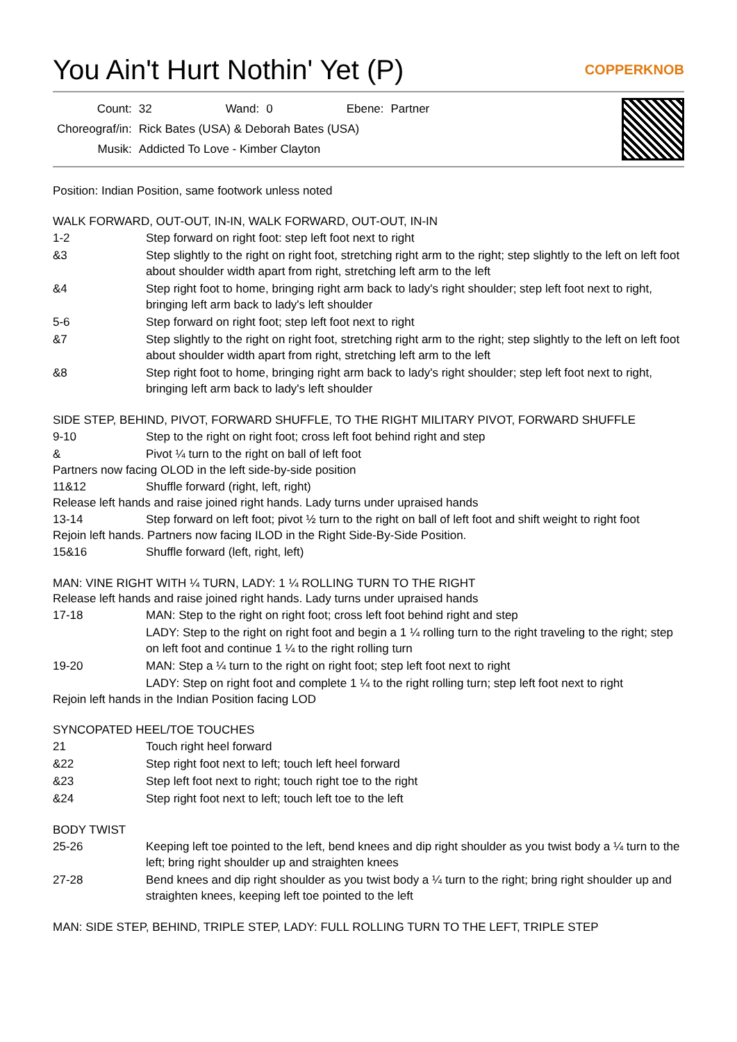You Ain't Hurt Nothin' Yet (P) COPPERKNOB
| Count: | 32 | Wand: | 0 | Ebene: | Partner |
| Choreograf/in: | Rick Bates (USA) & Deborah Bates (USA) | | | | |
| Musik: | Addicted To Love - Kimber Clayton | | | | |
Position: Indian Position, same footwork unless noted
WALK FORWARD, OUT-OUT, IN-IN, WALK FORWARD, OUT-OUT, IN-IN
1-2 Step forward on right foot: step left foot next to right
&3 Step slightly to the right on right foot, stretching right arm to the right; step slightly to the left on left foot about shoulder width apart from right, stretching left arm to the left
&4 Step right foot to home, bringing right arm back to lady's right shoulder; step left foot next to right, bringing left arm back to lady's left shoulder
5-6 Step forward on right foot; step left foot next to right
&7 Step slightly to the right on right foot, stretching right arm to the right; step slightly to the left on left foot about shoulder width apart from right, stretching left arm to the left
&8 Step right foot to home, bringing right arm back to lady's right shoulder; step left foot next to right, bringing left arm back to lady's left shoulder
SIDE STEP, BEHIND, PIVOT, FORWARD SHUFFLE, TO THE RIGHT MILITARY PIVOT, FORWARD SHUFFLE
9-10 Step to the right on right foot; cross left foot behind right and step
& Pivot ¼ turn to the right on ball of left foot
Partners now facing OLOD in the left side-by-side position
11&12 Shuffle forward (right, left, right)
Release left hands and raise joined right hands. Lady turns under upraised hands
13-14 Step forward on left foot; pivot ½ turn to the right on ball of left foot and shift weight to right foot
Rejoin left hands. Partners now facing ILOD in the Right Side-By-Side Position.
15&16 Shuffle forward (left, right, left)
MAN: VINE RIGHT WITH ¼ TURN, LADY: 1 ¼ ROLLING TURN TO THE RIGHT
Release left hands and raise joined right hands. Lady turns under upraised hands
17-18 MAN: Step to the right on right foot; cross left foot behind right and step
LADY: Step to the right on right foot and begin a 1 ¼ rolling turn to the right traveling to the right; step on left foot and continue 1 ¼ to the right rolling turn
19-20 MAN: Step a ¼ turn to the right on right foot; step left foot next to right
LADY: Step on right foot and complete 1 ¼ to the right rolling turn; step left foot next to right
Rejoin left hands in the Indian Position facing LOD
SYNCOPATED HEEL/TOE TOUCHES
21 Touch right heel forward
&22 Step right foot next to left; touch left heel forward
&23 Step left foot next to right; touch right toe to the right
&24 Step right foot next to left; touch left toe to the left
BODY TWIST
25-26 Keeping left toe pointed to the left, bend knees and dip right shoulder as you twist body a ¼ turn to the left; bring right shoulder up and straighten knees
27-28 Bend knees and dip right shoulder as you twist body a ¼ turn to the right; bring right shoulder up and straighten knees, keeping left toe pointed to the left
MAN: SIDE STEP, BEHIND, TRIPLE STEP, LADY: FULL ROLLING TURN TO THE LEFT, TRIPLE STEP